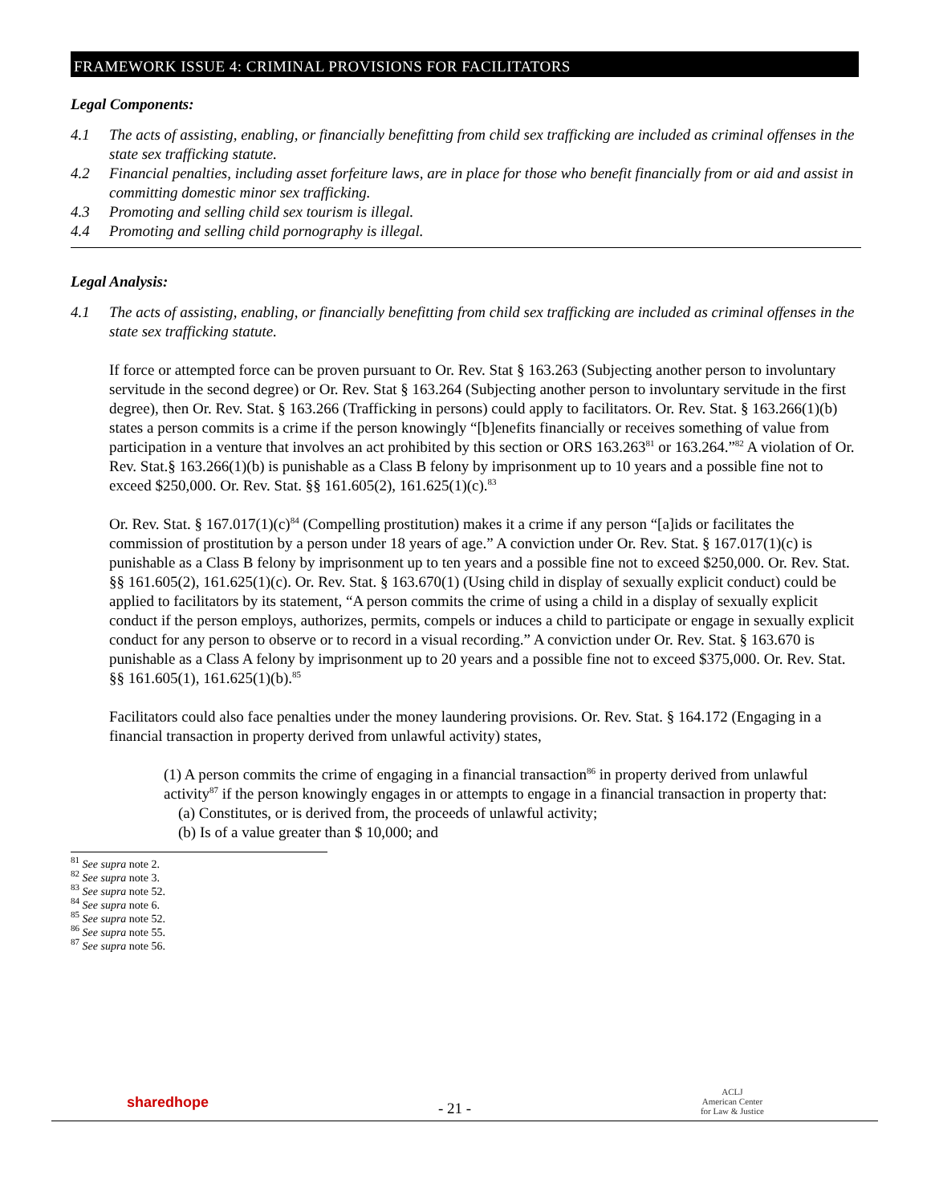FRAMEWORK ISSUE 4: CRIMINAL PROVISIONS FOR FACILITATORS
Legal Components:
4.1 The acts of assisting, enabling, or financially benefitting from child sex trafficking are included as criminal offenses in the state sex trafficking statute.
4.2 Financial penalties, including asset forfeiture laws, are in place for those who benefit financially from or aid and assist in committing domestic minor sex trafficking.
4.3 Promoting and selling child sex tourism is illegal.
4.4 Promoting and selling child pornography is illegal.
Legal Analysis:
4.1 The acts of assisting, enabling, or financially benefitting from child sex trafficking are included as criminal offenses in the state sex trafficking statute.
If force or attempted force can be proven pursuant to Or. Rev. Stat § 163.263 (Subjecting another person to involuntary servitude in the second degree) or Or. Rev. Stat § 163.264 (Subjecting another person to involuntary servitude in the first degree), then Or. Rev. Stat. § 163.266 (Trafficking in persons) could apply to facilitators. Or. Rev. Stat. § 163.266(1)(b) states a person commits is a crime if the person knowingly “[b]enefits financially or receives something of value from participation in a venture that involves an act prohibited by this section or ORS 163.263<sup>81</sup> or 163.264.”<sup>82</sup> A violation of Or. Rev. Stat.§ 163.266(1)(b) is punishable as a Class B felony by imprisonment up to 10 years and a possible fine not to exceed $250,000. Or. Rev. Stat. §§ 161.605(2), 161.625(1)(c).<sup>83</sup>
Or. Rev. Stat. § 167.017(1)(c)<sup>84</sup> (Compelling prostitution) makes it a crime if any person “[a]ids or facilitates the commission of prostitution by a person under 18 years of age.” A conviction under Or. Rev. Stat. § 167.017(1)(c) is punishable as a Class B felony by imprisonment up to ten years and a possible fine not to exceed $250,000. Or. Rev. Stat. §§ 161.605(2), 161.625(1)(c). Or. Rev. Stat. § 163.670(1) (Using child in display of sexually explicit conduct) could be applied to facilitators by its statement, “A person commits the crime of using a child in a display of sexually explicit conduct if the person employs, authorizes, permits, compels or induces a child to participate or engage in sexually explicit conduct for any person to observe or to record in a visual recording.” A conviction under Or. Rev. Stat. § 163.670 is punishable as a Class A felony by imprisonment up to 20 years and a possible fine not to exceed $375,000. Or. Rev. Stat. §§ 161.605(1), 161.625(1)(b).<sup>85</sup>
Facilitators could also face penalties under the money laundering provisions. Or. Rev. Stat. § 164.172 (Engaging in a financial transaction in property derived from unlawful activity) states,
(1) A person commits the crime of engaging in a financial transaction<sup>86</sup> in property derived from unlawful activity<sup>87</sup> if the person knowingly engages in or attempts to engage in a financial transaction in property that:
(a) Constitutes, or is derived from, the proceeds of unlawful activity;
(b) Is of a value greater than $ 10,000; and
<sup>81</sup> See supra note 2.
<sup>82</sup> See supra note 3.
<sup>83</sup> See supra note 52.
<sup>84</sup> See supra note 6.
<sup>85</sup> See supra note 52.
<sup>86</sup> See supra note 55.
<sup>87</sup> See supra note 56.
sharedhope
- 21 -
ACLJ
American Center
for Law & Justice